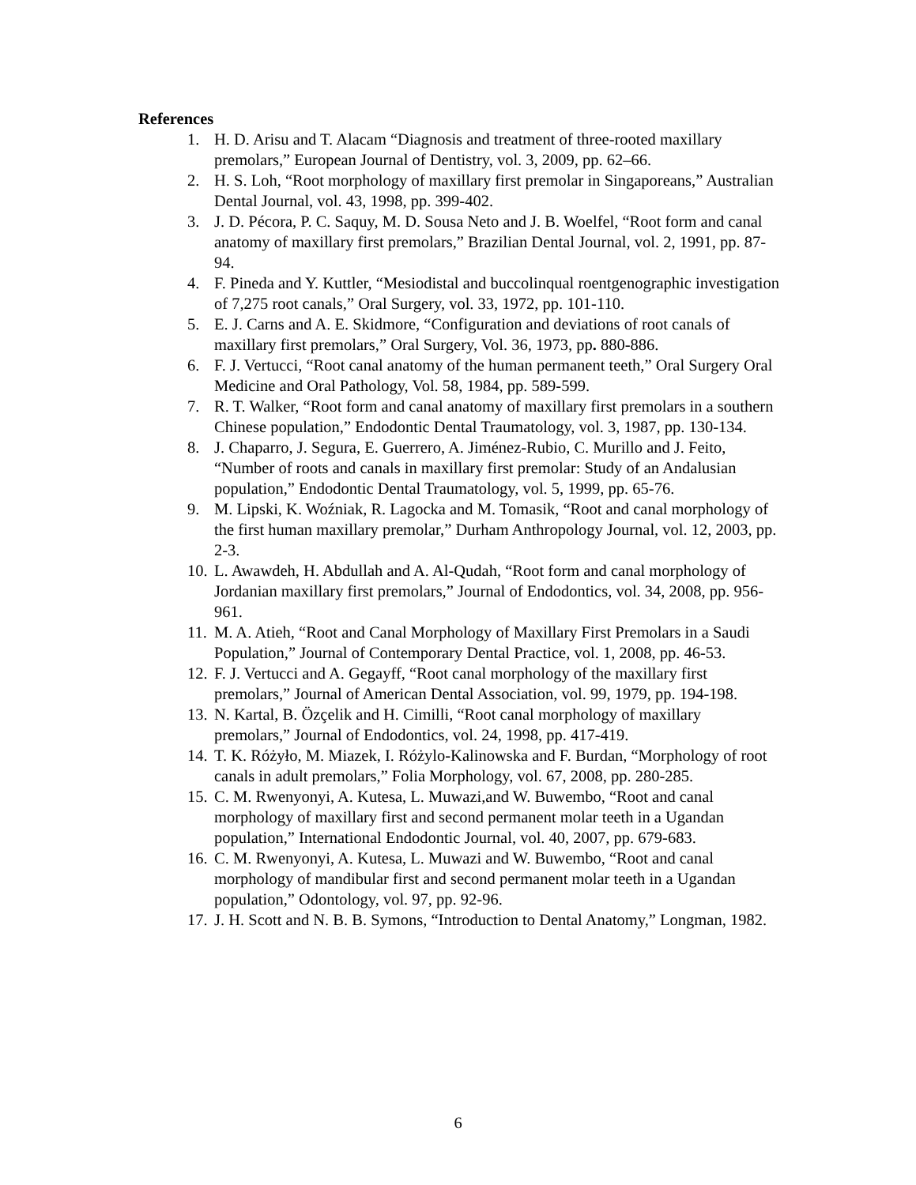References
1. H. D. Arisu and T. Alacam “Diagnosis and treatment of three-rooted maxillary premolars,” European Journal of Dentistry, vol. 3, 2009, pp. 62–66.
2. H. S. Loh, “Root morphology of maxillary first premolar in Singaporeans,” Australian Dental Journal, vol. 43, 1998, pp. 399-402.
3. J. D. Pécora, P. C. Saquy, M. D. Sousa Neto and J. B. Woelfel, “Root form and canal anatomy of maxillary first premolars,” Brazilian Dental Journal, vol. 2, 1991, pp. 87-94.
4. F. Pineda and Y. Kuttler, “Mesiodistal and buccolinqual roentgenographic investigation of 7,275 root canals,” Oral Surgery, vol. 33, 1972, pp. 101-110.
5. E. J. Carns and A. E. Skidmore, “Configuration and deviations of root canals of maxillary first premolars,” Oral Surgery, Vol. 36, 1973, pp. 880-886.
6. F. J. Vertucci, “Root canal anatomy of the human permanent teeth,” Oral Surgery Oral Medicine and Oral Pathology, Vol. 58, 1984, pp. 589-599.
7. R. T. Walker, “Root form and canal anatomy of maxillary first premolars in a southern Chinese population,” Endodontic Dental Traumatology, vol. 3, 1987, pp. 130-134.
8. J. Chaparro, J. Segura, E. Guerrero, A. Jiménez-Rubio, C. Murillo and J. Feito, “Number of roots and canals in maxillary first premolar: Study of an Andalusian population,” Endodontic Dental Traumatology, vol. 5, 1999, pp. 65-76.
9. M. Lipski, K. Woźniak, R. Lagocka and M. Tomasik, “Root and canal morphology of the first human maxillary premolar,” Durham Anthropology Journal, vol. 12, 2003, pp. 2-3.
10. L. Awawdeh, H. Abdullah and A. Al-Qudah, “Root form and canal morphology of Jordanian maxillary first premolars,” Journal of Endodontics, vol. 34, 2008, pp. 956-961.
11. M. A. Atieh, “Root and Canal Morphology of Maxillary First Premolars in a Saudi Population,” Journal of Contemporary Dental Practice, vol. 1, 2008, pp. 46-53.
12. F. J. Vertucci and A. Gegayff, “Root canal morphology of the maxillary first premolars,” Journal of American Dental Association, vol. 99, 1979, pp. 194-198.
13. N. Kartal, B. Özçelik and H. Cimilli, “Root canal morphology of maxillary premolars,” Journal of Endodontics, vol. 24, 1998, pp. 417-419.
14. T. K. Różyło, M. Miazek, I. Różylo-Kalinowska and F. Burdan, “Morphology of root canals in adult premolars,” Folia Morphology, vol. 67, 2008, pp. 280-285.
15. C. M. Rwenyonyi, A. Kutesa, L. Muwazi,and W. Buwembo, “Root and canal morphology of maxillary first and second permanent molar teeth in a Ugandan population,” International Endodontic Journal, vol. 40, 2007, pp. 679-683.
16. C. M. Rwenyonyi, A. Kutesa, L. Muwazi and W. Buwembo, “Root and canal morphology of mandibular first and second permanent molar teeth in a Ugandan population,” Odontology, vol. 97, pp. 92-96.
17. J. H. Scott and N. B. B. Symons, “Introduction to Dental Anatomy,” Longman, 1982.
6